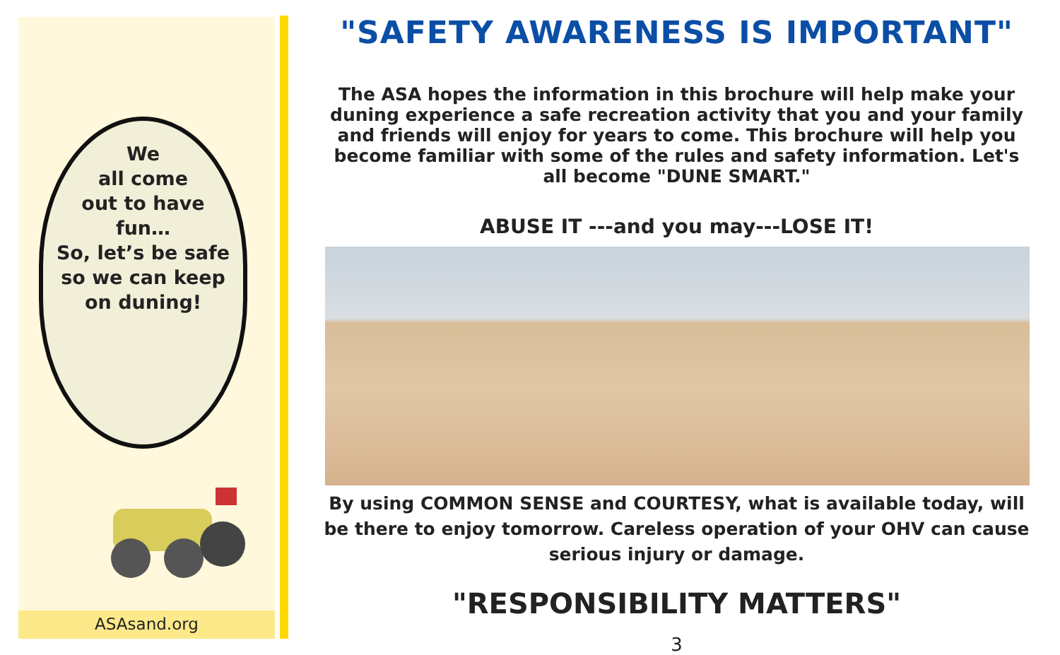We
all come
out to have
fun…
So, let’s be safe
so we can keep
on duning!
ASAsand.org
"SAFETY AWARENESS IS IMPORTANT"
The ASA hopes the information in this brochure will help make your duning experience a safe recreation activity that you and your family and friends will enjoy for years to come. This brochure will help you become familiar with some of the rules and safety information. Let's all become "DUNE SMART."
ABUSE IT ---and you may---LOSE IT!
By using COMMON SENSE and COURTESY, what is available today, will be there to enjoy tomorrow. Careless operation of your OHV can cause serious injury or damage.
"RESPONSIBILITY MATTERS"
3